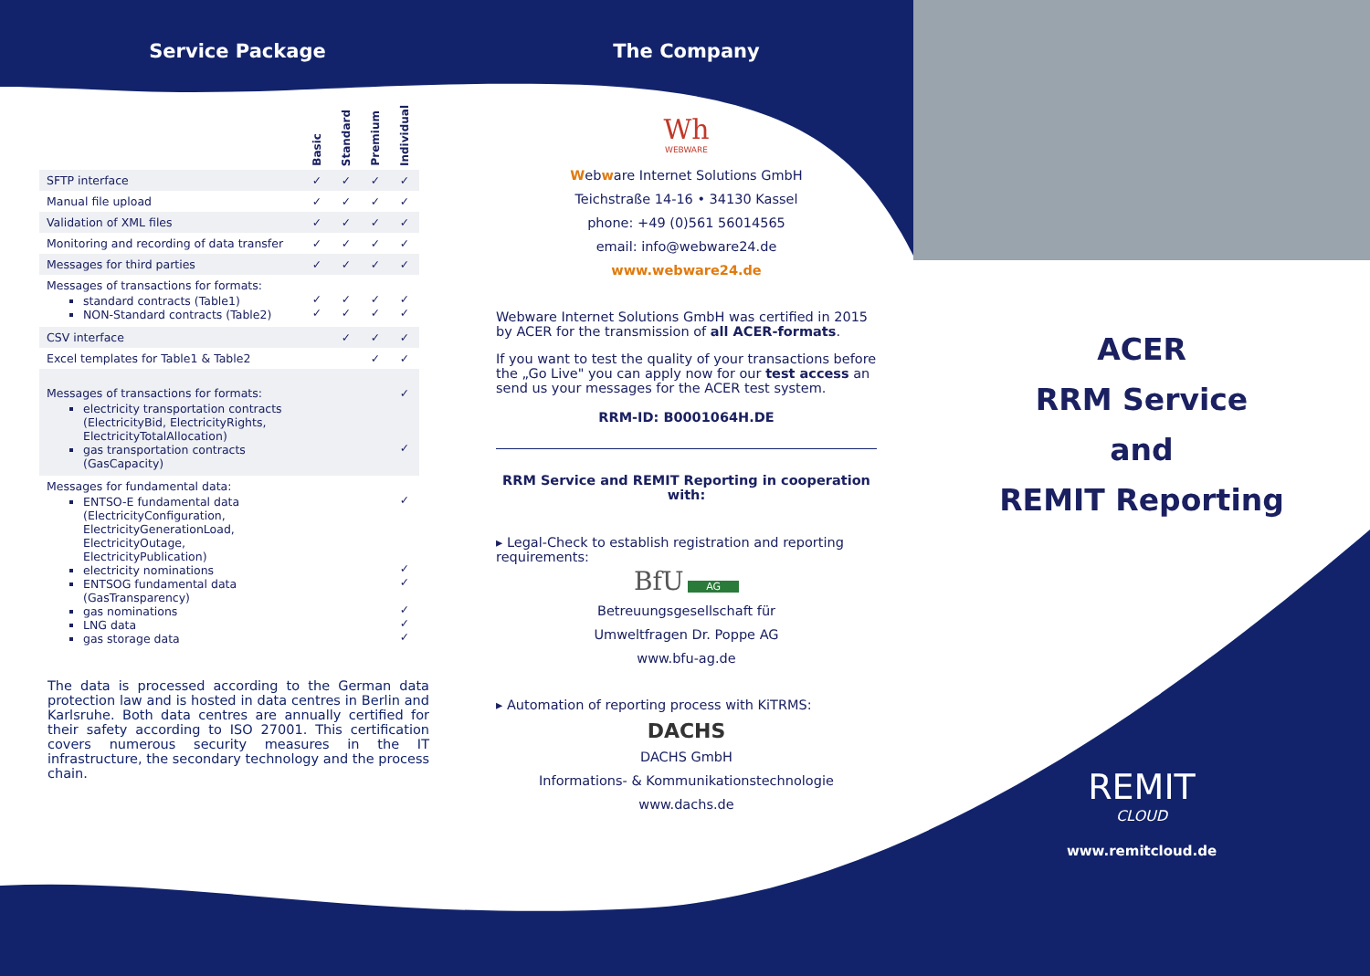Service Package
| | Basic | Standard | Premium | Individual |
| --- | --- | --- | --- | --- |
| SFTP interface | ✓ | ✓ | ✓ | ✓ |
| Manual file upload | ✓ | ✓ | ✓ | ✓ |
| Validation of XML files | ✓ | ✓ | ✓ | ✓ |
| Monitoring and recording of data transfer | ✓ | ✓ | ✓ | ✓ |
| Messages for third parties | ✓ | ✓ | ✓ | ✓ |
| Messages of transactions for formats: standard contracts (Table1) NON-Standard contracts (Table2) | ✓ ✓ | ✓ ✓ | ✓ ✓ | ✓ ✓ |
| CSV interface | | ✓ | ✓ | ✓ |
| Excel templates for Table1 & Table2 | | | ✓ | ✓ |
| Messages of transactions for formats: electricity transportation contracts (ElectricityBid, ElectricityRights, ElectricityTotalAllocation) gas transportation contracts (GasCapacity) | | | | ✓ ✓ |
| Messages for fundamental data: ENTSO-E fundamental data (ElectricityConfiguration, ElectricityGenerationLoad, ElectricityOutage, ElectricityPublication) electricity nominations ENTSOG fundamental data (GasTransparency) gas nominations LNG data gas storage data | | | | ✓ ✓ ✓ ✓ ✓ ✓ |
The data is processed according to the German data protection law and is hosted in data centres in Berlin and Karlsruhe. Both data centres are annually certified for their safety according to ISO 27001. This certification covers numerous security measures in the IT infrastructure, the secondary technology and the process chain.
The Company
Wh
WEBWARE
Webware Internet Solutions GmbH
Teichstraße 14-16 • 34130 Kassel
phone: +49 (0)561 56014565
email: info@webware24.de
www.webware24.de
Webware Internet Solutions GmbH was certified in 2015 by ACER for the transmission of all ACER-formats.
If you want to test the quality of your transactions before the „Go Live" you can apply now for our test access an send us your messages for the ACER test system.
RRM-ID: B0001064H.DE
RRM Service and REMIT Reporting in cooperation with:
▸ Legal-Check to establish registration and reporting requirements:
BfU AG
Betreuungsgesellschaft für
Umweltfragen Dr. Poppe AG
www.bfu-ag.de
▸ Automation of reporting process with KiTRMS:
DACHS
DACHS GmbH
Informations- & Kommunikationstechnologie
www.dachs.de
ACER
RRM Service
and
REMIT Reporting
REMIT
CLOUD
www.remitcloud.de